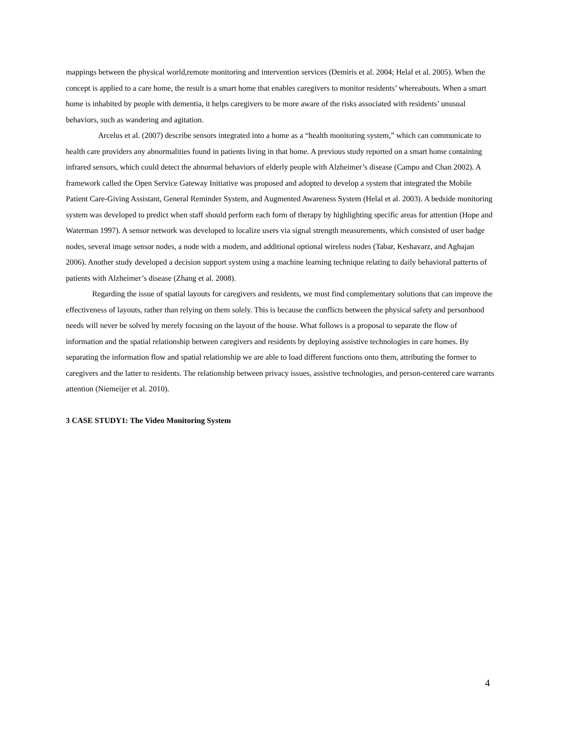mappings between the physical world,remote monitoring and intervention services (Demiris et al. 2004; Helal et al. 2005). When the concept is applied to a care home, the result is a smart home that enables caregivers to monitor residents’ whereabouts. When a smart home is inhabited by people with dementia, it helps caregivers to be more aware of the risks associated with residents’ unusual behaviors, such as wandering and agitation.
Arcelus et al. (2007) describe sensors integrated into a home as a “health monitoring system,” which can communicate to health care providers any abnormalities found in patients living in that home. A previous study reported on a smart home containing infrared sensors, which could detect the abnormal behaviors of elderly people with Alzheimer’s disease (Campo and Chan 2002). A framework called the Open Service Gateway Initiative was proposed and adopted to develop a system that integrated the Mobile Patient Care-Giving Assistant, General Reminder System, and Augmented Awareness System (Helal et al. 2003). A bedside monitoring system was developed to predict when staff should perform each form of therapy by highlighting specific areas for attention (Hope and Waterman 1997). A sensor network was developed to localize users via signal strength measurements, which consisted of user badge nodes, several image sensor nodes, a node with a modem, and additional optional wireless nodes (Tabar, Keshavarz, and Aghajan 2006). Another study developed a decision support system using a machine learning technique relating to daily behavioral patterns of patients with Alzheimer’s disease (Zhang et al. 2008).
Regarding the issue of spatial layouts for caregivers and residents, we must find complementary solutions that can improve the effectiveness of layouts, rather than relying on them solely. This is because the conflicts between the physical safety and personhood needs will never be solved by merely focusing on the layout of the house. What follows is a proposal to separate the flow of information and the spatial relationship between caregivers and residents by deploying assistive technologies in care homes. By separating the information flow and spatial relationship we are able to load different functions onto them, attributing the former to caregivers and the latter to residents. The relationship between privacy issues, assistive technologies, and person-centered care warrants attention (Niemeijer et al. 2010).
3 CASE STUDY1: The Video Monitoring System
4